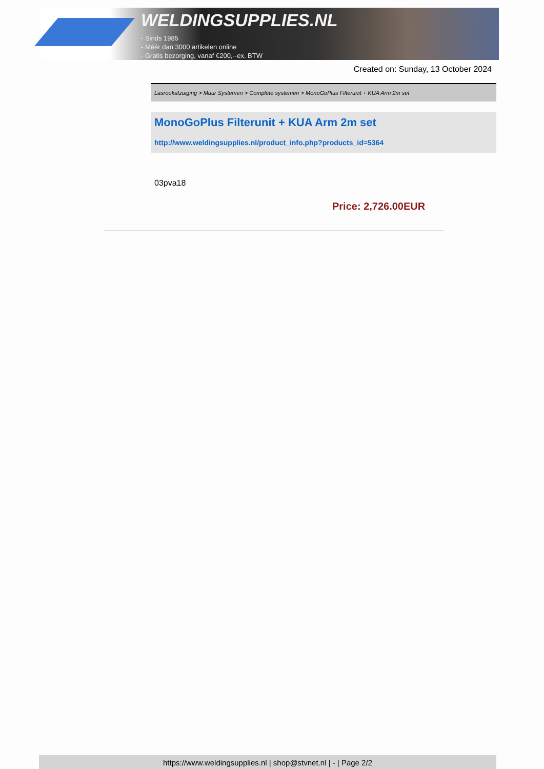WELDINGSUPPLIES.NL
- Sinds 1985
- Méér dan 3000 artikelen online
- Gratis bezorging, vanaf €200,--ex. BTW
Created on: Sunday, 13 October 2024
Lasrookafzuiging > Muur Systemen > Complete systemen > MonoGoPlus Filterunit + KUA Arm 2m set
MonoGoPlus Filterunit + KUA Arm 2m set
http://www.weldingsupplies.nl/product_info.php?products_id=5364
03pva18
Price: 2,726.00EUR
https://www.weldingsupplies.nl | shop@stvnet.nl | - | Page 2/2